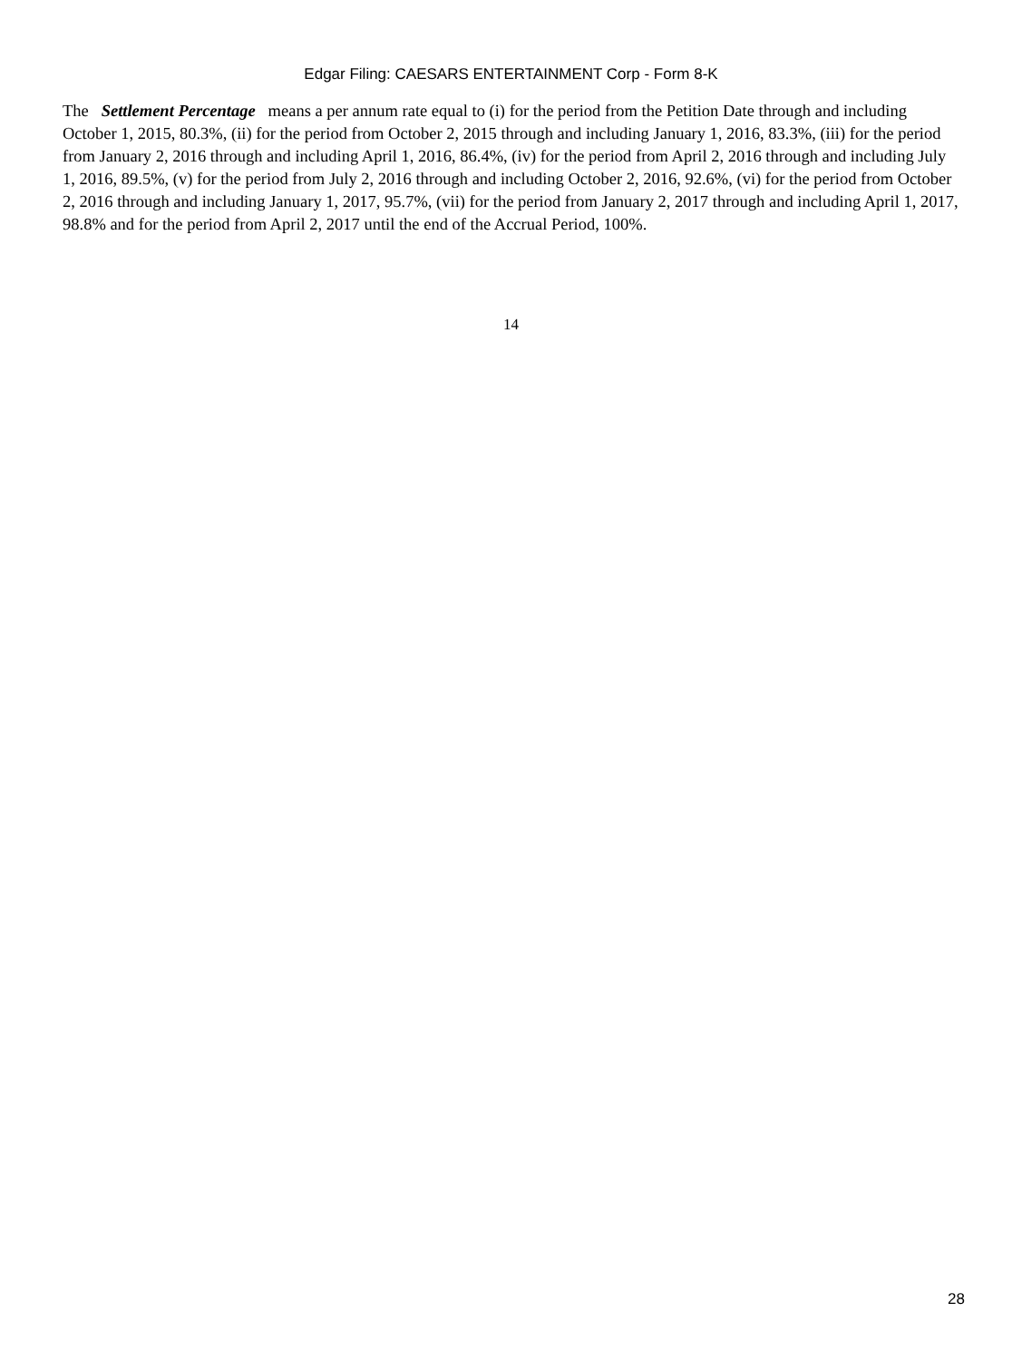Edgar Filing: CAESARS ENTERTAINMENT Corp - Form 8-K
The Settlement Percentage means a per annum rate equal to (i) for the period from the Petition Date through and including October 1, 2015, 80.3%, (ii) for the period from October 2, 2015 through and including January 1, 2016, 83.3%, (iii) for the period from January 2, 2016 through and including April 1, 2016, 86.4%, (iv) for the period from April 2, 2016 through and including July 1, 2016, 89.5%, (v) for the period from July 2, 2016 through and including October 2, 2016, 92.6%, (vi) for the period from October 2, 2016 through and including January 1, 2017, 95.7%, (vii) for the period from January 2, 2017 through and including April 1, 2017, 98.8% and for the period from April 2, 2017 until the end of the Accrual Period, 100%.
14
28